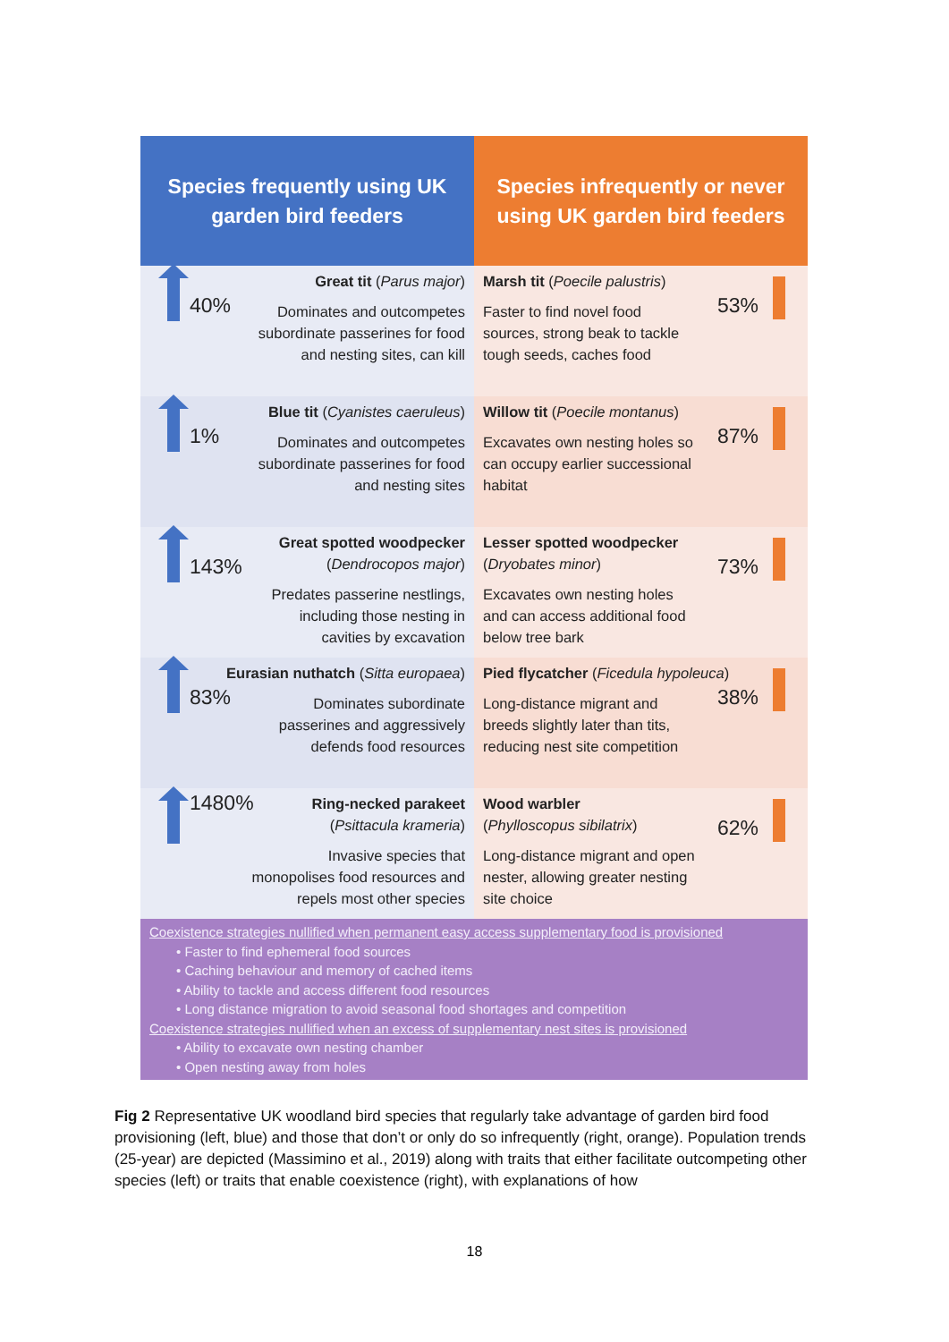Species frequently using UK
garden bird feeders
Species infrequently or never
using UK garden bird feeders
40%
Great tit (Parus major)
Dominates and outcompetes subordinate passerines for food and nesting sites, can kill
53%
Marsh tit (Poecile palustris)
Faster to find novel food sources, strong beak to tackle tough seeds, caches food
1%
Blue tit (Cyanistes caeruleus)
Dominates and outcompetes subordinate passerines for food and nesting sites
87%
Willow tit (Poecile montanus)
Excavates own nesting holes so can occupy earlier successional habitat
143%
Great spotted woodpecker
(Dendrocopos major)
Predates passerine nestlings, including those nesting in cavities by excavation
73%
Lesser spotted woodpecker
(Dryobates minor)
Excavates own nesting holes and can access additional food below tree bark
83%
Eurasian nuthatch (Sitta europaea)
Dominates subordinate passerines and aggressively defends food resources
38%
Pied flycatcher (Ficedula hypoleuca)
Long-distance migrant and breeds slightly later than tits, reducing nest site competition
1480% Ring-necked parakeet
(Psittacula krameria)
Invasive species that monopolises food resources and repels most other species
62%
Wood warbler
(Phylloscopus sibilatrix)
Long-distance migrant and open nester, allowing greater nesting site choice
Coexistence strategies nullified when permanent easy access supplementary food is provisioned
• Faster to find ephemeral food sources
• Caching behaviour and memory of cached items
• Ability to tackle and access different food resources
• Long distance migration to avoid seasonal food shortages and competition
Coexistence strategies nullified when an excess of supplementary nest sites is provisioned
• Ability to excavate own nesting chamber
• Open nesting away from holes
Fig 2 Representative UK woodland bird species that regularly take advantage of garden bird food provisioning (left, blue) and those that don’t or only do so infrequently (right, orange). Population trends (25-year) are depicted (Massimino et al., 2019) along with traits that either facilitate outcompeting other species (left) or traits that enable coexistence (right), with explanations of how
18